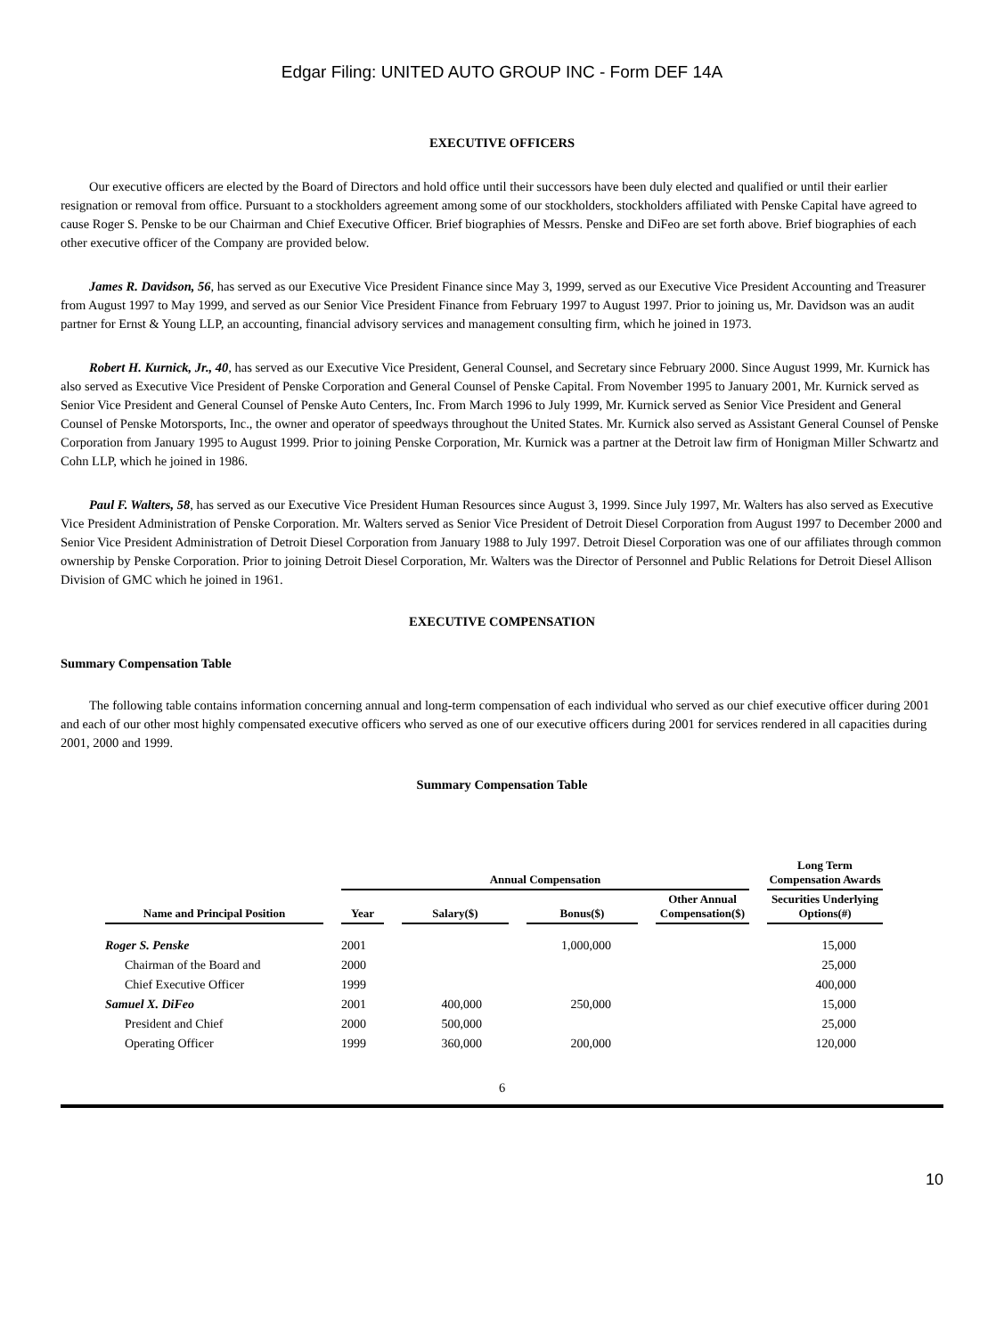Edgar Filing: UNITED AUTO GROUP INC - Form DEF 14A
EXECUTIVE OFFICERS
Our executive officers are elected by the Board of Directors and hold office until their successors have been duly elected and qualified or until their earlier resignation or removal from office. Pursuant to a stockholders agreement among some of our stockholders, stockholders affiliated with Penske Capital have agreed to cause Roger S. Penske to be our Chairman and Chief Executive Officer. Brief biographies of Messrs. Penske and DiFeo are set forth above. Brief biographies of each other executive officer of the Company are provided below.
James R. Davidson, 56, has served as our Executive Vice President Finance since May 3, 1999, served as our Executive Vice President Accounting and Treasurer from August 1997 to May 1999, and served as our Senior Vice President Finance from February 1997 to August 1997. Prior to joining us, Mr. Davidson was an audit partner for Ernst & Young LLP, an accounting, financial advisory services and management consulting firm, which he joined in 1973.
Robert H. Kurnick, Jr., 40, has served as our Executive Vice President, General Counsel, and Secretary since February 2000. Since August 1999, Mr. Kurnick has also served as Executive Vice President of Penske Corporation and General Counsel of Penske Capital. From November 1995 to January 2001, Mr. Kurnick served as Senior Vice President and General Counsel of Penske Auto Centers, Inc. From March 1996 to July 1999, Mr. Kurnick served as Senior Vice President and General Counsel of Penske Motorsports, Inc., the owner and operator of speedways throughout the United States. Mr. Kurnick also served as Assistant General Counsel of Penske Corporation from January 1995 to August 1999. Prior to joining Penske Corporation, Mr. Kurnick was a partner at the Detroit law firm of Honigman Miller Schwartz and Cohn LLP, which he joined in 1986.
Paul F. Walters, 58, has served as our Executive Vice President Human Resources since August 3, 1999. Since July 1997, Mr. Walters has also served as Executive Vice President Administration of Penske Corporation. Mr. Walters served as Senior Vice President of Detroit Diesel Corporation from August 1997 to December 2000 and Senior Vice President Administration of Detroit Diesel Corporation from January 1988 to July 1997. Detroit Diesel Corporation was one of our affiliates through common ownership by Penske Corporation. Prior to joining Detroit Diesel Corporation, Mr. Walters was the Director of Personnel and Public Relations for Detroit Diesel Allison Division of GMC which he joined in 1961.
EXECUTIVE COMPENSATION
Summary Compensation Table
The following table contains information concerning annual and long-term compensation of each individual who served as our chief executive officer during 2001 and each of our other most highly compensated executive officers who served as one of our executive officers during 2001 for services rendered in all capacities during 2001, 2000 and 1999.
Summary Compensation Table
| | Annual Compensation | | | | Long Term Compensation Awards |
| --- | --- | --- | --- | --- | --- |
| Name and Principal Position | Year | Salary($) | Bonus($) | Other Annual Compensation($) | Securities Underlying Options(#) |
| Roger S. Penske | 2001 | | 1,000,000 | | 15,000 |
| Chairman of the Board and | 2000 | | | | 25,000 |
| Chief Executive Officer | 1999 | | | | 400,000 |
| Samuel X. DiFeo | 2001 | 400,000 | 250,000 | | 15,000 |
| President and Chief | 2000 | 500,000 | | | 25,000 |
| Operating Officer | 1999 | 360,000 | 200,000 | | 120,000 |
6
10